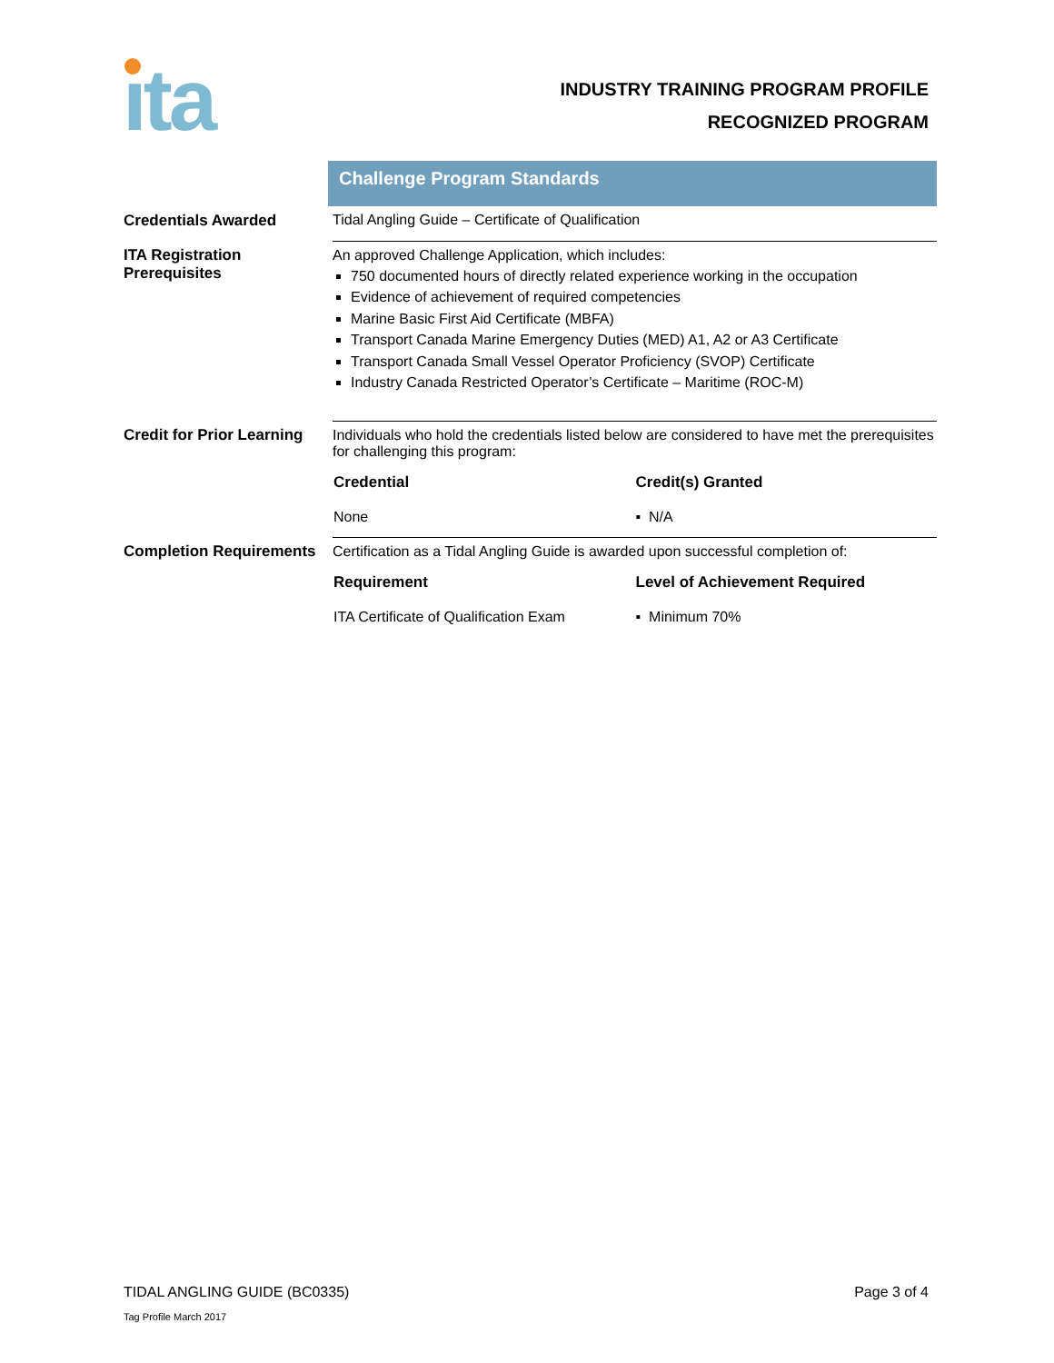ıta
INDUSTRY TRAINING PROGRAM PROFILE
RECOGNIZED PROGRAM
Challenge Program Standards
| Credentials Awarded | Tidal Angling Guide – Certificate of Qualification |
| ITA Registration Prerequisites | An approved Challenge Application, which includes: 750 documented hours of directly related experience working in the occupation Evidence of achievement of required competencies Marine Basic First Aid Certificate (MBFA) Transport Canada Marine Emergency Duties (MED) A1, A2 or A3 Certificate Transport Canada Small Vessel Operator Proficiency (SVOP) Certificate Industry Canada Restricted Operator’s Certificate – Maritime (ROC-M) |
| Credit for Prior Learning | Individuals who hold the credentials listed below are considered to have met the prerequisites for challenging this program: / Credential / Credit(s) Granted / / --- / --- / / None / ▪ N/A / |
| Completion Requirements | Certification as a Tidal Angling Guide is awarded upon successful completion of: / Requirement / Level of Achievement Required / / --- / --- / / ITA Certificate of Qualification Exam / ▪ Minimum 70% / |
TIDAL ANGLING GUIDE (BC0335) Page 3 of 4
Tag Profile March 2017